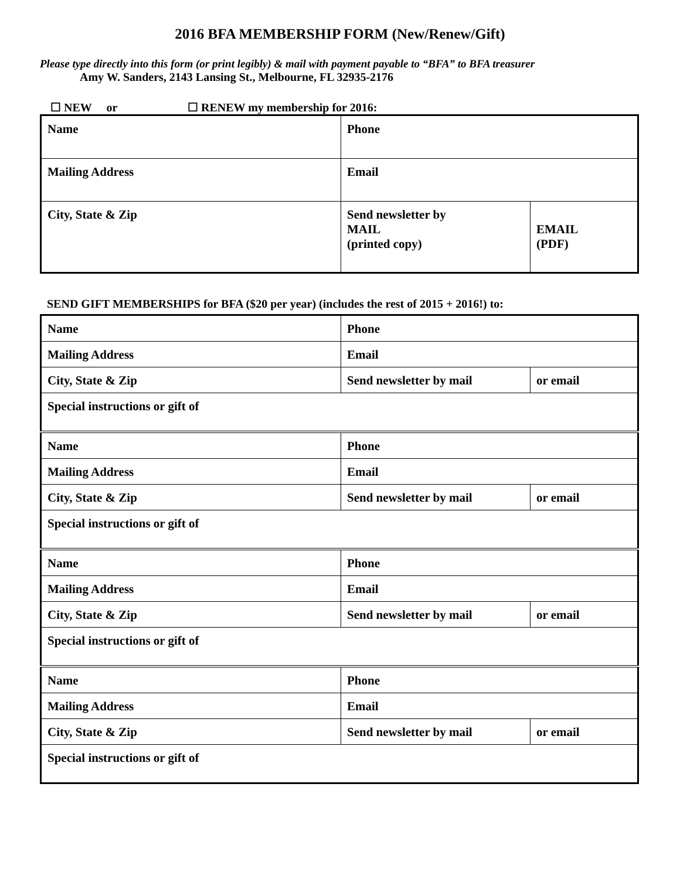2016 BFA MEMBERSHIP FORM (New/Renew/Gift)
Please type directly into this form (or print legibly) & mail with payment payable to “BFA” to BFA treasurer
Amy W. Sanders, 2143 Lansing St., Melbourne, FL 32935-2176
☐ NEW or ☐ RENEW my membership for 2016:
| Name | Phone | |
| Mailing Address | Email | |
| City, State & Zip | Send newsletter by MAIL (printed copy) | EMAIL (PDF) |
SEND GIFT MEMBERSHIPS for BFA ($20 per year) (includes the rest of 2015 + 2016!) to:
| Name | Phone | |
| Mailing Address | Email | |
| City, State & Zip | Send newsletter by mail | or email |
| Special instructions or gift of | | |
| Name | Phone | |
| Mailing Address | Email | |
| City, State & Zip | Send newsletter by mail | or email |
| Special instructions or gift of | | |
| Name | Phone | |
| Mailing Address | Email | |
| City, State & Zip | Send newsletter by mail | or email |
| Special instructions or gift of | | |
| Name | Phone | |
| Mailing Address | Email | |
| City, State & Zip | Send newsletter by mail | or email |
| Special instructions or gift of | | |